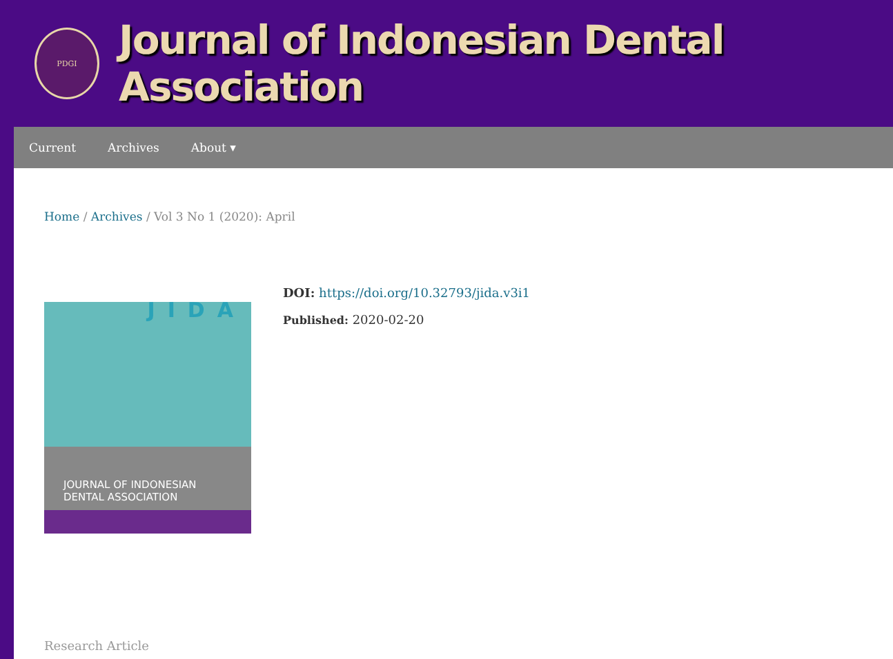PDGI
Journal of Indonesian Dental Association
Current Archives About ▾
Home / Archives / Vol 3 No 1 (2020): April
JIDA
JOURNAL OF INDONESIAN
DENTAL ASSOCIATION
DOI: https://doi.org/10.32793/jida.v3i1
Published: 2020-02-20
Research Article